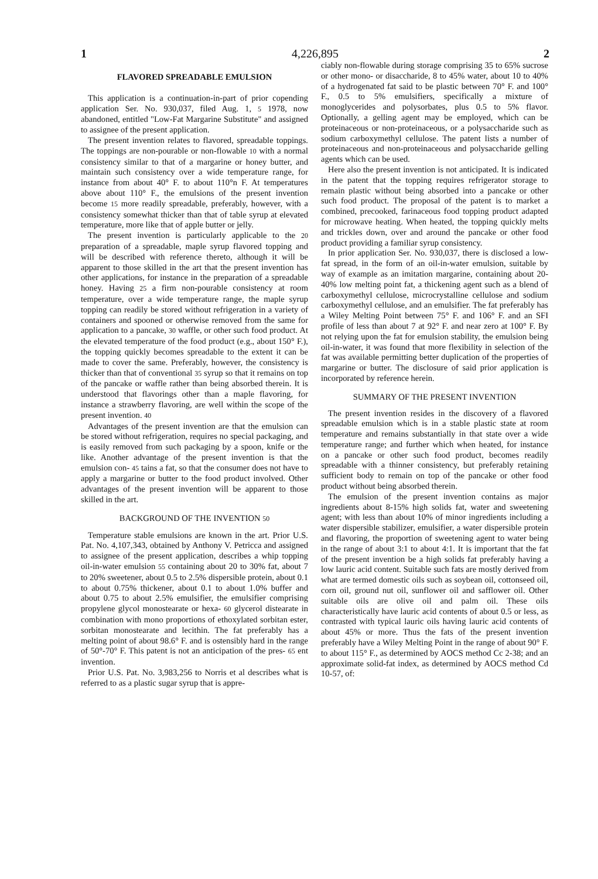1 4,226,895 2
FLAVORED SPREADABLE EMULSION
This application is a continuation-in-part of prior copending application Ser. No. 930,037, filed Aug. 1, 5 1978, now abandoned, entitled "Low-Fat Margarine Substitute" and assigned to assignee of the present application.
The present invention relates to flavored, spreadable toppings. The toppings are non-pourable or non-flowable 10 with a normal consistency similar to that of a margarine or honey butter, and maintain such consistency over a wide temperature range, for instance from about 40° F. to about 110°n F. At temperatures above about 110° F., the emulsions of the present invention become 15 more readily spreadable, preferably, however, with a consistency somewhat thicker than that of table syrup at elevated temperature, more like that of apple butter or jelly.
The present invention is particularly applicable to the 20 preparation of a spreadable, maple syrup flavored topping and will be described with reference thereto, although it will be apparent to those skilled in the art that the present invention has other applications, for instance in the preparation of a spreadable honey. Having 25 a firm non-pourable consistency at room temperature, over a wide temperature range, the maple syrup topping can readily be stored without refrigeration in a variety of containers and spooned or otherwise removed from the same for application to a pancake, 30 waffle, or other such food product. At the elevated temperature of the food product (e.g., about 150° F.), the topping quickly becomes spreadable to the extent it can be made to cover the same. Preferably, however, the consistency is thicker than that of conventional 35 syrup so that it remains on top of the pancake or waffle rather than being absorbed therein. It is understood that flavorings other than a maple flavoring, for instance a strawberry flavoring, are well within the scope of the present invention. 40
Advantages of the present invention are that the emulsion can be stored without refrigeration, requires no special packaging, and is easily removed from such packaging by a spoon, knife or the like. Another advantage of the present invention is that the emulsion con- 45 tains a fat, so that the consumer does not have to apply a margarine or butter to the food product involved. Other advantages of the present invention will be apparent to those skilled in the art.
BACKGROUND OF THE INVENTION 50
Temperature stable emulsions are known in the art. Prior U.S. Pat. No. 4,107,343, obtained by Anthony V. Petricca and assigned to assignee of the present application, describes a whip topping oil-in-water emulsion 55 containing about 20 to 30% fat, about 7 to 20% sweetener, about 0.5 to 2.5% dispersible protein, about 0.1 to about 0.75% thickener, about 0.1 to about 1.0% buffer and about 0.75 to about 2.5% emulsifier, the emulsifier comprising propylene glycol monostearate or hexa- 60 glycerol distearate in combination with mono proportions of ethoxylated sorbitan ester, sorbitan monostearate and lecithin. The fat preferably has a melting point of about 98.6° F. and is ostensibly hard in the range of 50°-70° F. This patent is not an anticipation of the pres- 65 ent invention.
Prior U.S. Pat. No. 3,983,256 to Norris et al describes what is referred to as a plastic sugar syrup that is appre-
ciably non-flowable during storage comprising 35 to 65% sucrose or other mono- or disaccharide, 8 to 45% water, about 10 to 40% of a hydrogenated fat said to be plastic between 70° F. and 100° F., 0.5 to 5% emulsifiers, specifically a mixture of monoglycerides and polysorbates, plus 0.5 to 5% flavor. Optionally, a gelling agent may be employed, which can be proteinaceous or non-proteinaceous, or a polysaccharide such as sodium carboxymethyl cellulose. The patent lists a number of proteinaceous and non-proteinaceous and polysaccharide gelling agents which can be used.
Here also the present invention is not anticipated. It is indicated in the patent that the topping requires refrigerator storage to remain plastic without being absorbed into a pancake or other such food product. The proposal of the patent is to market a combined, precooked, farinaceous food topping product adapted for microwave heating. When heated, the topping quickly melts and trickles down, over and around the pancake or other food product providing a familiar syrup consistency.
In prior application Ser. No. 930,037, there is disclosed a low-fat spread, in the form of an oil-in-water emulsion, suitable by way of example as an imitation margarine, containing about 20-40% low melting point fat, a thickening agent such as a blend of carboxymethyl cellulose, microcrystalline cellulose and sodium carboxymethyl cellulose, and an emulsifier. The fat preferably has a Wiley Melting Point between 75° F. and 106° F. and an SFI profile of less than about 7 at 92° F. and near zero at 100° F. By not relying upon the fat for emulsion stability, the emulsion being oil-in-water, it was found that more flexibility in selection of the fat was available permitting better duplication of the properties of margarine or butter. The disclosure of said prior application is incorporated by reference herein.
SUMMARY OF THE PRESENT INVENTION
The present invention resides in the discovery of a flavored spreadable emulsion which is in a stable plastic state at room temperature and remains substantially in that state over a wide temperature range; and further which when heated, for instance on a pancake or other such food product, becomes readily spreadable with a thinner consistency, but preferably retaining sufficient body to remain on top of the pancake or other food product without being absorbed therein.
The emulsion of the present invention contains as major ingredients about 8-15% high solids fat, water and sweetening agent; with less than about 10% of minor ingredients including a water dispersible stabilizer, emulsifier, a water dispersible protein and flavoring, the proportion of sweetening agent to water being in the range of about 3:1 to about 4:1. It is important that the fat of the present invention be a high solids fat preferably having a low lauric acid content. Suitable such fats are mostly derived from what are termed domestic oils such as soybean oil, cottonseed oil, corn oil, ground nut oil, sunflower oil and safflower oil. Other suitable oils are olive oil and palm oil. These oils characteristically have lauric acid contents of about 0.5 or less, as contrasted with typical lauric oils having lauric acid contents of about 45% or more. Thus the fats of the present invention preferably have a Wiley Melting Point in the range of about 90° F. to about 115° F., as determined by AOCS method Cc 2-38; and an approximate solid-fat index, as determined by AOCS method Cd 10-57, of: